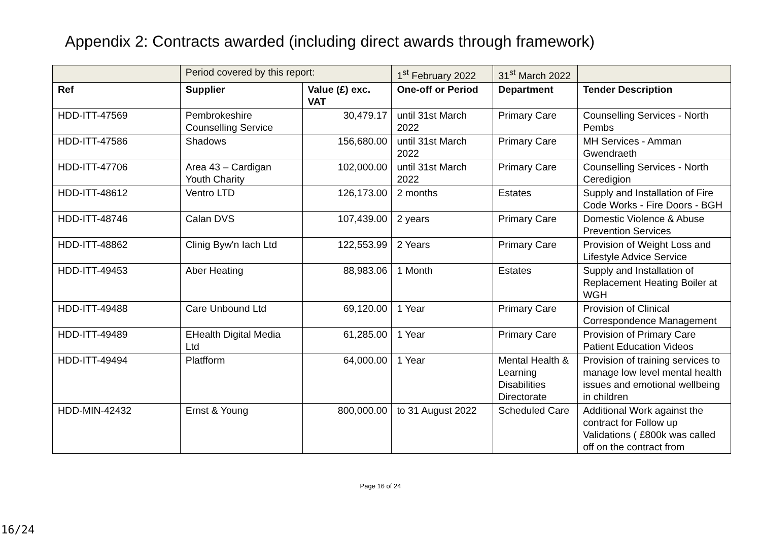Appendix 2: Contracts awarded (including direct awards through framework)
| | Period covered by this report: | | 1<sup>st</sup> February 2022 | 31<sup>st</sup> March 2022 | |
| Ref | Supplier | Value (£) exc. VAT | One-off or Period | Department | Tender Description |
| HDD-ITT-47569 | Pembrokeshire Counselling Service | 30,479.17 | until 31st March 2022 | Primary Care | Counselling Services - North Pembs |
| HDD-ITT-47586 | Shadows | 156,680.00 | until 31st March 2022 | Primary Care | MH Services - Amman Gwendraeth |
| HDD-ITT-47706 | Area 43 – Cardigan Youth Charity | 102,000.00 | until 31st March 2022 | Primary Care | Counselling Services - North Ceredigion |
| HDD-ITT-48612 | Ventro LTD | 126,173.00 | 2 months | Estates | Supply and Installation of Fire Code Works - Fire Doors - BGH |
| HDD-ITT-48746 | Calan DVS | 107,439.00 | 2 years | Primary Care | Domestic Violence & Abuse Prevention Services |
| HDD-ITT-48862 | Clinig Byw'n Iach Ltd | 122,553.99 | 2 Years | Primary Care | Provision of Weight Loss and Lifestyle Advice Service |
| HDD-ITT-49453 | Aber Heating | 88,983.06 | 1 Month | Estates | Supply and Installation of Replacement Heating Boiler at WGH |
| HDD-ITT-49488 | Care Unbound Ltd | 69,120.00 | 1 Year | Primary Care | Provision of Clinical Correspondence Management |
| HDD-ITT-49489 | EHealth Digital Media Ltd | 61,285.00 | 1 Year | Primary Care | Provision of Primary Care Patient Education Videos |
| HDD-ITT-49494 | Platfform | 64,000.00 | 1 Year | Mental Health & Learning Disabilities Directorate | Provision of training services to manage low level mental health issues and emotional wellbeing in children |
| HDD-MIN-42432 | Ernst & Young | 800,000.00 | to 31 August 2022 | Scheduled Care | Additional Work against the contract for Follow up Validations ( £800k was called off on the contract from |
Page 16 of 24
16/24